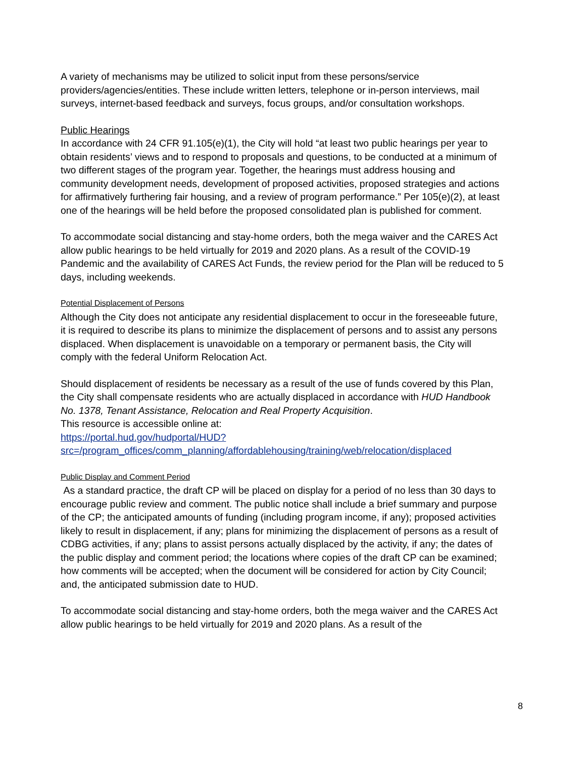A variety of mechanisms may be utilized to solicit input from these persons/service providers/agencies/entities. These include written letters, telephone or in-person interviews, mail surveys, internet-based feedback and surveys, focus groups, and/or consultation workshops.
Public Hearings
In accordance with 24 CFR 91.105(e)(1), the City will hold “at least two public hearings per year to obtain residents’ views and to respond to proposals and questions, to be conducted at a minimum of two different stages of the program year. Together, the hearings must address housing and community development needs, development of proposed activities, proposed strategies and actions for affirmatively furthering fair housing, and a review of program performance.” Per 105(e)(2), at least one of the hearings will be held before the proposed consolidated plan is published for comment.
To accommodate social distancing and stay-home orders, both the mega waiver and the CARES Act allow public hearings to be held virtually for 2019 and 2020 plans. As a result of the COVID-19 Pandemic and the availability of CARES Act Funds, the review period for the Plan will be reduced to 5 days, including weekends.
Potential Displacement of Persons
Although the City does not anticipate any residential displacement to occur in the foreseeable future, it is required to describe its plans to minimize the displacement of persons and to assist any persons displaced. When displacement is unavoidable on a temporary or permanent basis, the City will comply with the federal Uniform Relocation Act.
Should displacement of residents be necessary as a result of the use of funds covered by this Plan, the City shall compensate residents who are actually displaced in accordance with HUD Handbook No. 1378, Tenant Assistance, Relocation and Real Property Acquisition.
This resource is accessible online at:
https://portal.hud.gov/hudportal/HUD?src=/program_offices/comm_planning/affordablehousing/training/web/relocation/displaced
Public Display and Comment Period
As a standard practice, the draft CP will be placed on display for a period of no less than 30 days to encourage public review and comment. The public notice shall include a brief summary and purpose of the CP; the anticipated amounts of funding (including program income, if any); proposed activities likely to result in displacement, if any; plans for minimizing the displacement of persons as a result of CDBG activities, if any; plans to assist persons actually displaced by the activity, if any; the dates of the public display and comment period; the locations where copies of the draft CP can be examined; how comments will be accepted; when the document will be considered for action by City Council; and, the anticipated submission date to HUD.
To accommodate social distancing and stay-home orders, both the mega waiver and the CARES Act allow public hearings to be held virtually for 2019 and 2020 plans. As a result of the
8